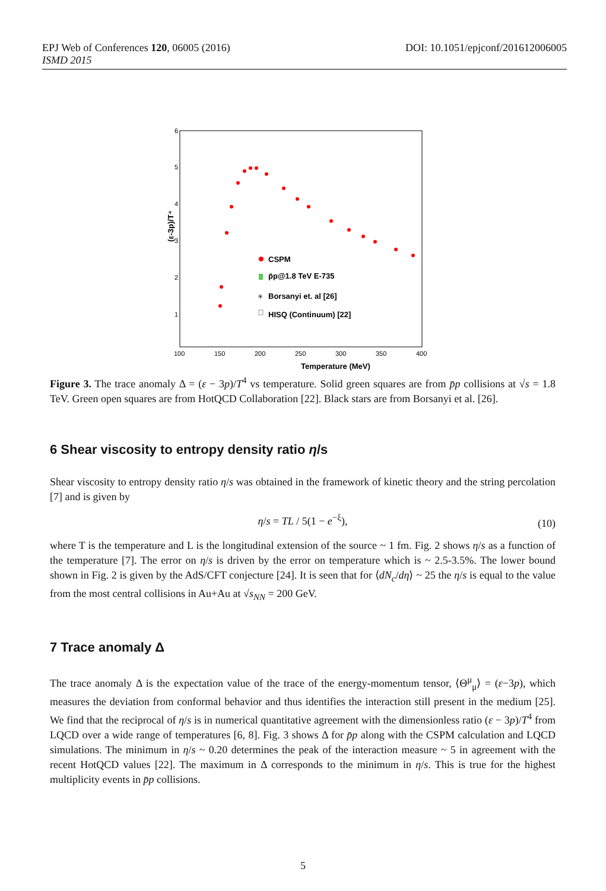DOI: 10.1051/epjconf/201612006005 EPJ Web of Conferences 120, 06005 (2016)
ISMD 2015
(ε-3p)/T⁴
6
5
4
3
2
1
100
150
200
250
300
350
400
Temperature (MeV)
CSPM
p̄p@1.8 TeV E-735
Borsanyi et. al [26]
HISQ (Continuum) [22]
✳
Figure 3. The trace anomaly Δ = (ε − 3p)/T<sup>4</sup> vs temperature. Solid green squares are from p̄p collisions at √s = 1.8 TeV. Green open squares are from HotQCD Collaboration [22]. Black stars are from Borsanyi et al. [26].
6 Shear viscosity to entropy density ratio η/s
Shear viscosity to entropy density ratio η/s was obtained in the framework of kinetic theory and the string percolation [7] and is given by
η/s = TL / 5(1 − e<sup>−ξ</sup>), (10)
where T is the temperature and L is the longitudinal extension of the source ~ 1 fm. Fig. 2 shows η/s as a function of the temperature [7]. The error on η/s is driven by the error on temperature which is ~ 2.5-3.5%. The lower bound shown in Fig. 2 is given by the AdS/CFT conjecture [24]. It is seen that for ⟨dN<sub>c</sub>/dη⟩ ~ 25 the η/s is equal to the value from the most central collisions in Au+Au at √s<sub>NN</sub> = 200 GeV.
7 Trace anomaly Δ
The trace anomaly Δ is the expectation value of the trace of the energy-momentum tensor, ⟨Θ<sup>μ</sup><sub>μ</sub>⟩ = (ε−3p), which measures the deviation from conformal behavior and thus identifies the interaction still present in the medium [25]. We find that the reciprocal of η/s is in numerical quantitative agreement with the dimensionless ratio (ε − 3p)/T<sup>4</sup> from LQCD over a wide range of temperatures [6, 8]. Fig. 3 shows Δ for p̄p along with the CSPM calculation and LQCD simulations. The minimum in η/s ~ 0.20 determines the peak of the interaction measure ~ 5 in agreement with the recent HotQCD values [22]. The maximum in Δ corresponds to the minimum in η/s. This is true for the highest multiplicity events in p̄p collisions.
5